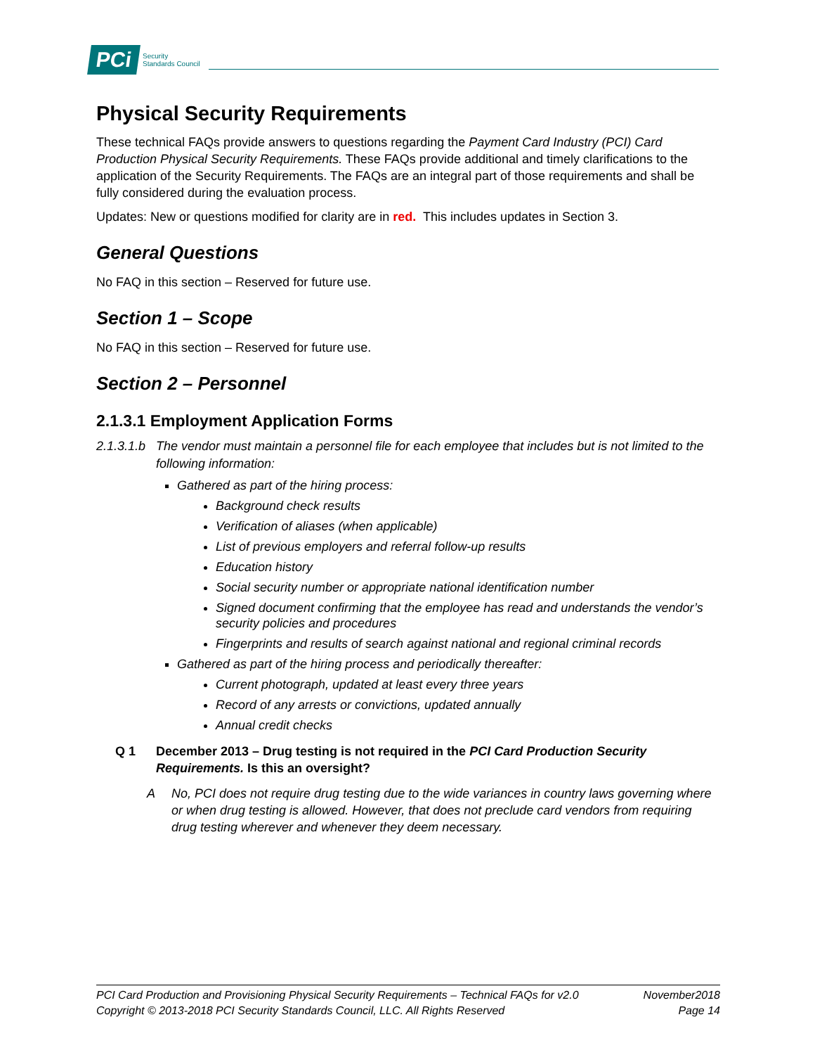PCi
Security
Standards Council
Physical Security Requirements
These technical FAQs provide answers to questions regarding the Payment Card Industry (PCI) Card Production Physical Security Requirements. These FAQs provide additional and timely clarifications to the application of the Security Requirements. The FAQs are an integral part of those requirements and shall be fully considered during the evaluation process.
Updates: New or questions modified for clarity are in red. This includes updates in Section 3.
General Questions
No FAQ in this section – Reserved for future use.
Section 1 – Scope
No FAQ in this section – Reserved for future use.
Section 2 – Personnel
2.1.3.1 Employment Application Forms
2.1.3.1.b The vendor must maintain a personnel file for each employee that includes but is not limited to the following information:
Gathered as part of the hiring process:
Background check results
Verification of aliases (when applicable)
List of previous employers and referral follow-up results
Education history
Social security number or appropriate national identification number
Signed document confirming that the employee has read and understands the vendor’s security policies and procedures
Fingerprints and results of search against national and regional criminal records
Gathered as part of the hiring process and periodically thereafter:
Current photograph, updated at least every three years
Record of any arrests or convictions, updated annually
Annual credit checks
Q 1 December 2013 – Drug testing is not required in the PCI Card Production Security Requirements. Is this an oversight?
A No, PCI does not require drug testing due to the wide variances in country laws governing where or when drug testing is allowed. However, that does not preclude card vendors from requiring drug testing wherever and whenever they deem necessary.
PCI Card Production and Provisioning Physical Security Requirements – Technical FAQs for v2.0 November2018
Copyright © 2013-2018 PCI Security Standards Council, LLC. All Rights Reserved Page 14